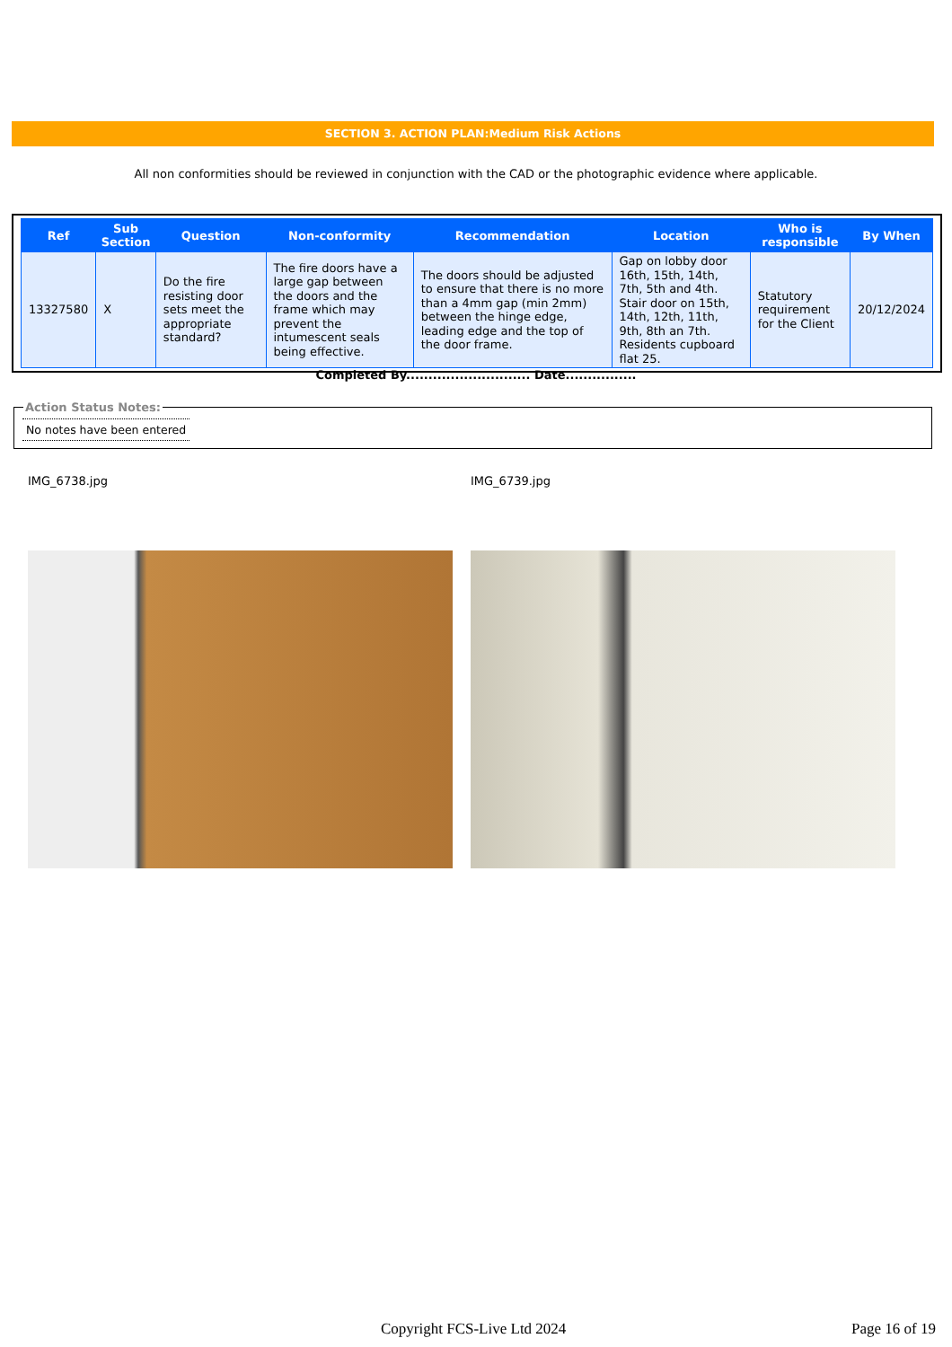SECTION 3. ACTION PLAN:Medium Risk Actions
All non conformities should be reviewed in conjunction with the CAD or the photographic evidence where applicable.
| Ref | Sub Section | Question | Non-conformity | Recommendation | Location | Who is responsible | By When |
| --- | --- | --- | --- | --- | --- | --- | --- |
| 13327580 | X | Do the fire resisting door sets meet the appropriate standard? | The fire doors have a large gap between the doors and the frame which may prevent the intumescent seals being effective. | The doors should be adjusted to ensure that there is no more than a 4mm gap (min 2mm) between the hinge edge, leading edge and the top of the door frame. | Gap on lobby door 16th, 15th, 14th, 7th, 5th and 4th. Stair door on 15th, 14th, 12th, 11th, 9th, 8th an 7th. Residents cupboard flat 25. | Statutory requirement for the Client | 20/12/2024 |
Completed By............................ Date................
Action Status Notes:
No notes have been entered
IMG_6738.jpg IMG_6739.jpg
Copyright FCS-Live Ltd 2024 Page 16 of 19